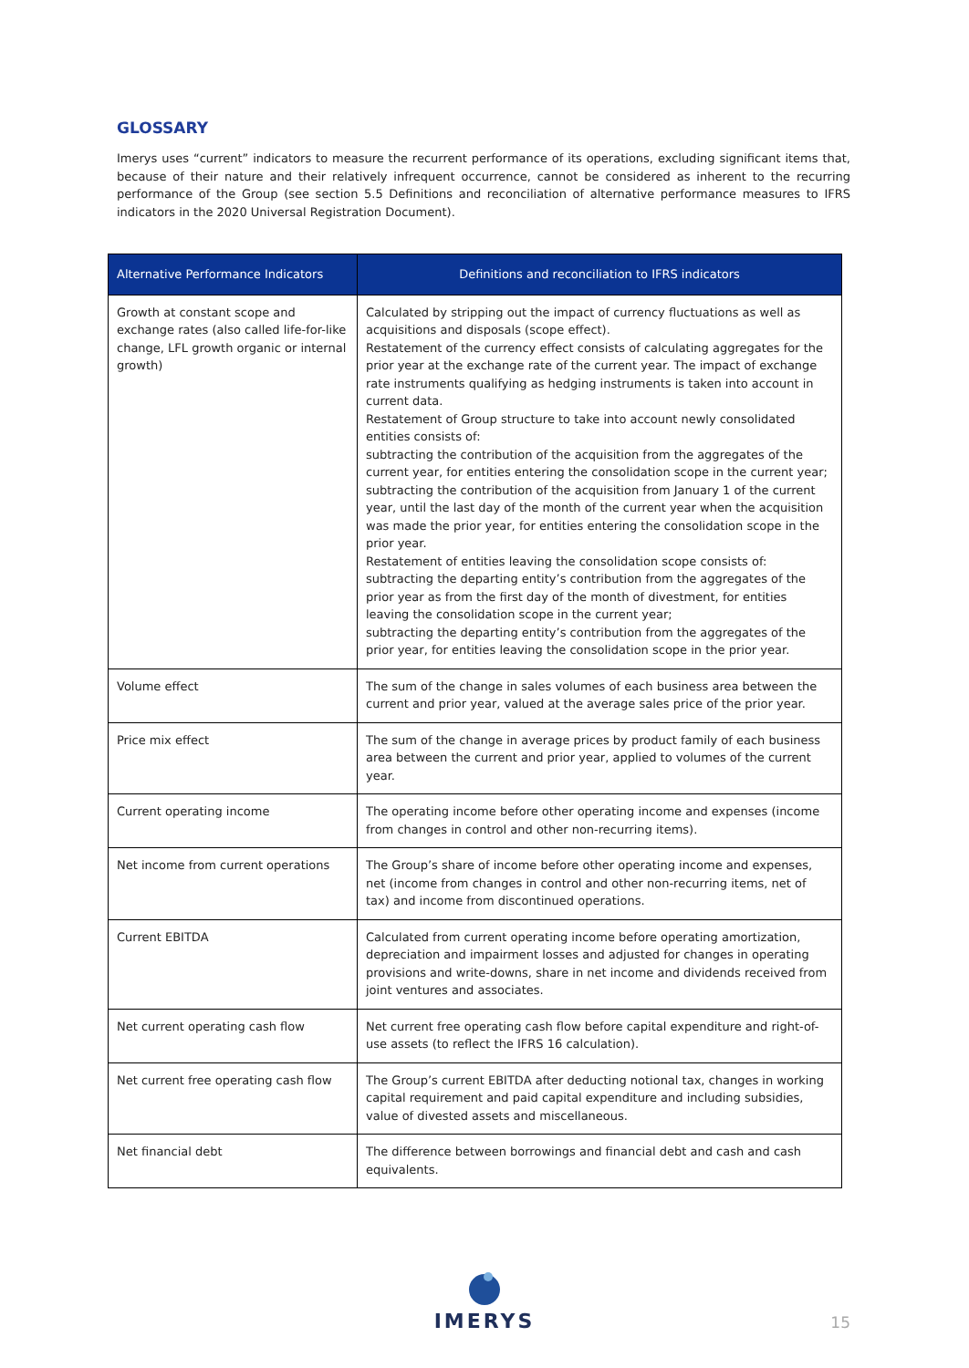GLOSSARY
Imerys uses “current” indicators to measure the recurrent performance of its operations, excluding significant items that, because of their nature and their relatively infrequent occurrence, cannot be considered as inherent to the recurring performance of the Group (see section 5.5 Definitions and reconciliation of alternative performance measures to IFRS indicators in the 2020 Universal Registration Document).
| Alternative Performance Indicators | Definitions and reconciliation to IFRS indicators |
| --- | --- |
| Growth at constant scope and exchange rates (also called life-for-like change, LFL growth organic or internal growth) | Calculated by stripping out the impact of currency fluctuations as well as acquisitions and disposals (scope effect). Restatement of the currency effect consists of calculating aggregates for the prior year at the exchange rate of the current year. The impact of exchange rate instruments qualifying as hedging instruments is taken into account in current data. Restatement of Group structure to take into account newly consolidated entities consists of: subtracting the contribution of the acquisition from the aggregates of the current year, for entities entering the consolidation scope in the current year; subtracting the contribution of the acquisition from January 1 of the current year, until the last day of the month of the current year when the acquisition was made the prior year, for entities entering the consolidation scope in the prior year. Restatement of entities leaving the consolidation scope consists of: subtracting the departing entity’s contribution from the aggregates of the prior year as from the first day of the month of divestment, for entities leaving the consolidation scope in the current year; subtracting the departing entity’s contribution from the aggregates of the prior year, for entities leaving the consolidation scope in the prior year. |
| Volume effect | The sum of the change in sales volumes of each business area between the current and prior year, valued at the average sales price of the prior year. |
| Price mix effect | The sum of the change in average prices by product family of each business area between the current and prior year, applied to volumes of the current year. |
| Current operating income | The operating income before other operating income and expenses (income from changes in control and other non-recurring items). |
| Net income from current operations | The Group’s share of income before other operating income and expenses, net (income from changes in control and other non-recurring items, net of tax) and income from discontinued operations. |
| Current EBITDA | Calculated from current operating income before operating amortization, depreciation and impairment losses and adjusted for changes in operating provisions and write-downs, share in net income and dividends received from joint ventures and associates. |
| Net current operating cash flow | Net current free operating cash flow before capital expenditure and right-of-use assets (to reflect the IFRS 16 calculation). |
| Net current free operating cash flow | The Group’s current EBITDA after deducting notional tax, changes in working capital requirement and paid capital expenditure and including subsidies, value of divested assets and miscellaneous. |
| Net financial debt | The difference between borrowings and financial debt and cash and cash equivalents. |
IMERYS
15